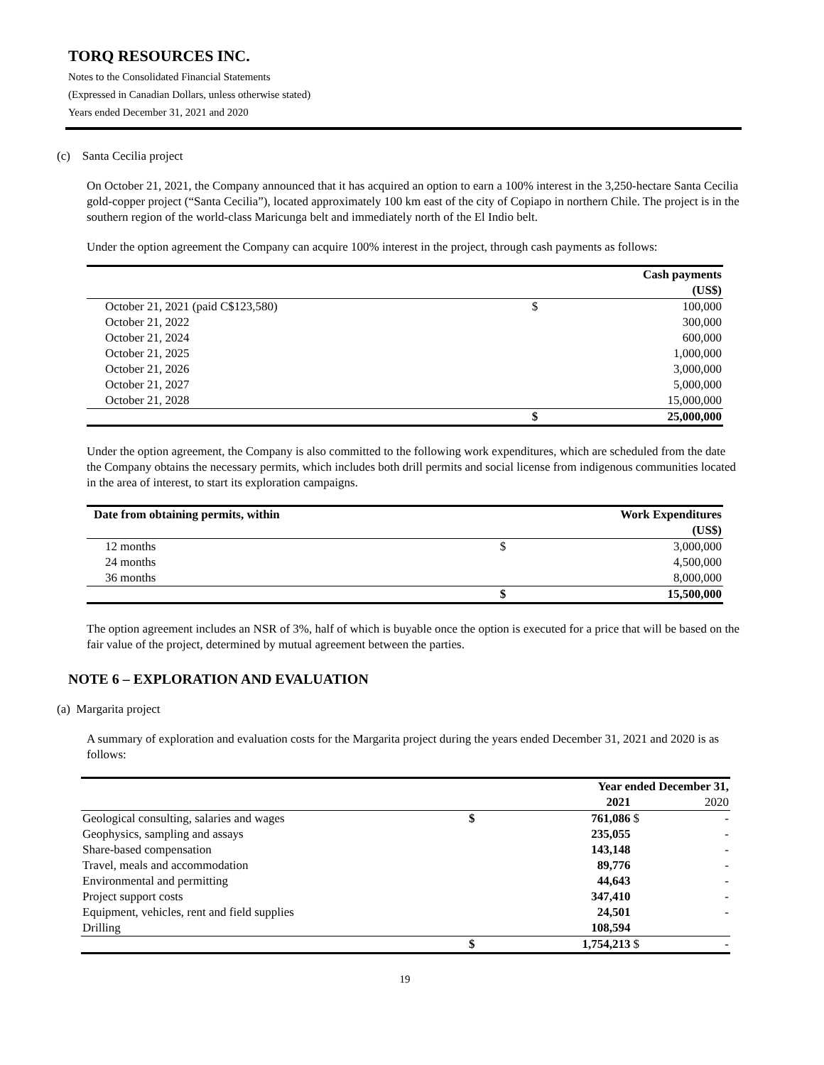TORQ RESOURCES INC.
Notes to the Consolidated Financial Statements
(Expressed in Canadian Dollars, unless otherwise stated)
Years ended December 31, 2021 and 2020
(c) Santa Cecilia project
On October 21, 2021, the Company announced that it has acquired an option to earn a 100% interest in the 3,250-hectare Santa Cecilia gold-copper project (“Santa Cecilia”), located approximately 100 km east of the city of Copiapo in northern Chile. The project is in the southern region of the world-class Maricunga belt and immediately north of the El Indio belt.
Under the option agreement the Company can acquire 100% interest in the project, through cash payments as follows:
| | | Cash payments (US$) |
| --- | --- | --- |
| October 21, 2021 (paid C$123,580) | $ | 100,000 |
| October 21, 2022 | | 300,000 |
| October 21, 2024 | | 600,000 |
| October 21, 2025 | | 1,000,000 |
| October 21, 2026 | | 3,000,000 |
| October 21, 2027 | | 5,000,000 |
| October 21, 2028 | | 15,000,000 |
| | $ | 25,000,000 |
Under the option agreement, the Company is also committed to the following work expenditures, which are scheduled from the date the Company obtains the necessary permits, which includes both drill permits and social license from indigenous communities located in the area of interest, to start its exploration campaigns.
| Date from obtaining permits, within | | Work Expenditures (US$) |
| --- | --- | --- |
| 12 months | $ | 3,000,000 |
| 24 months | | 4,500,000 |
| 36 months | | 8,000,000 |
| | $ | 15,500,000 |
The option agreement includes an NSR of 3%, half of which is buyable once the option is executed for a price that will be based on the fair value of the project, determined by mutual agreement between the parties.
NOTE 6 – EXPLORATION AND EVALUATION
(a) Margarita project
A summary of exploration and evaluation costs for the Margarita project during the years ended December 31, 2021 and 2020 is as follows:
| | Year ended December 31, | | | |
| --- | --- | --- | --- | --- |
| | | 2021 | | 2020 |
| Geological consulting, salaries and wages | $ | 761,086 | $ | - |
| Geophysics, sampling and assays | | 235,055 | | - |
| Share-based compensation | | 143,148 | | - |
| Travel, meals and accommodation | | 89,776 | | - |
| Environmental and permitting | | 44,643 | | - |
| Project support costs | | 347,410 | | - |
| Equipment, vehicles, rent and field supplies | | 24,501 | | - |
| Drilling | | 108,594 | | |
| | $ | 1,754,213 | $ | - |
19